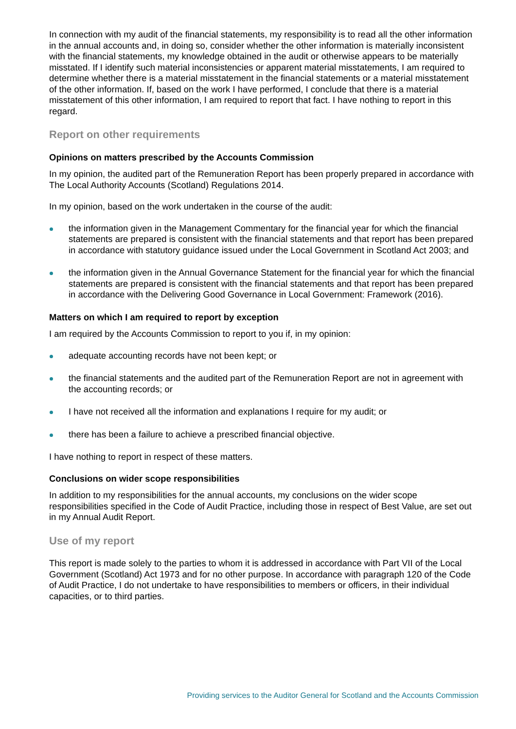In connection with my audit of the financial statements, my responsibility is to read all the other information in the annual accounts and, in doing so, consider whether the other information is materially inconsistent with the financial statements, my knowledge obtained in the audit or otherwise appears to be materially misstated. If I identify such material inconsistencies or apparent material misstatements, I am required to determine whether there is a material misstatement in the financial statements or a material misstatement of the other information. If, based on the work I have performed, I conclude that there is a material misstatement of this other information, I am required to report that fact. I have nothing to report in this regard.
Report on other requirements
Opinions on matters prescribed by the Accounts Commission
In my opinion, the audited part of the Remuneration Report has been properly prepared in accordance with The Local Authority Accounts (Scotland) Regulations 2014.
In my opinion, based on the work undertaken in the course of the audit:
the information given in the Management Commentary for the financial year for which the financial statements are prepared is consistent with the financial statements and that report has been prepared in accordance with statutory guidance issued under the Local Government in Scotland Act 2003; and
the information given in the Annual Governance Statement for the financial year for which the financial statements are prepared is consistent with the financial statements and that report has been prepared in accordance with the Delivering Good Governance in Local Government: Framework (2016).
Matters on which I am required to report by exception
I am required by the Accounts Commission to report to you if, in my opinion:
adequate accounting records have not been kept; or
the financial statements and the audited part of the Remuneration Report are not in agreement with the accounting records; or
I have not received all the information and explanations I require for my audit; or
there has been a failure to achieve a prescribed financial objective.
I have nothing to report in respect of these matters.
Conclusions on wider scope responsibilities
In addition to my responsibilities for the annual accounts, my conclusions on the wider scope responsibilities specified in the Code of Audit Practice, including those in respect of Best Value, are set out in my Annual Audit Report.
Use of my report
This report is made solely to the parties to whom it is addressed in accordance with Part VII of the Local Government (Scotland) Act 1973 and for no other purpose. In accordance with paragraph 120 of the Code of Audit Practice, I do not undertake to have responsibilities to members or officers, in their individual capacities, or to third parties.
Providing services to the Auditor General for Scotland and the Accounts Commission